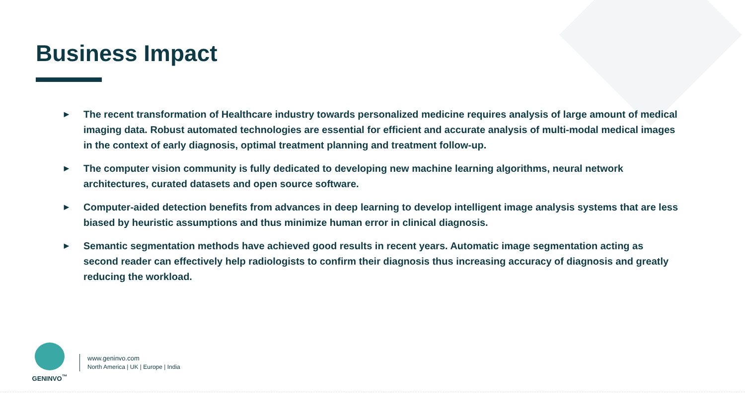Business Impact
► The recent transformation of Healthcare industry towards personalized medicine requires analysis of large amount of medical imaging data. Robust automated technologies are essential for efficient and accurate analysis of multi-modal medical images in the context of early diagnosis, optimal treatment planning and treatment follow-up.
► The computer vision community is fully dedicated to developing new machine learning algorithms, neural network architectures, curated datasets and open source software.
► Computer-aided detection benefits from advances in deep learning to develop intelligent image analysis systems that are less biased by heuristic assumptions and thus minimize human error in clinical diagnosis.
► Semantic segmentation methods have achieved good results in recent years. Automatic image segmentation acting as second reader can effectively help radiologists to confirm their diagnosis thus increasing accuracy of diagnosis and greatly reducing the workload.
GENINVO<sup>™</sup>
www.geninvo.com
North America | UK | Europe | India